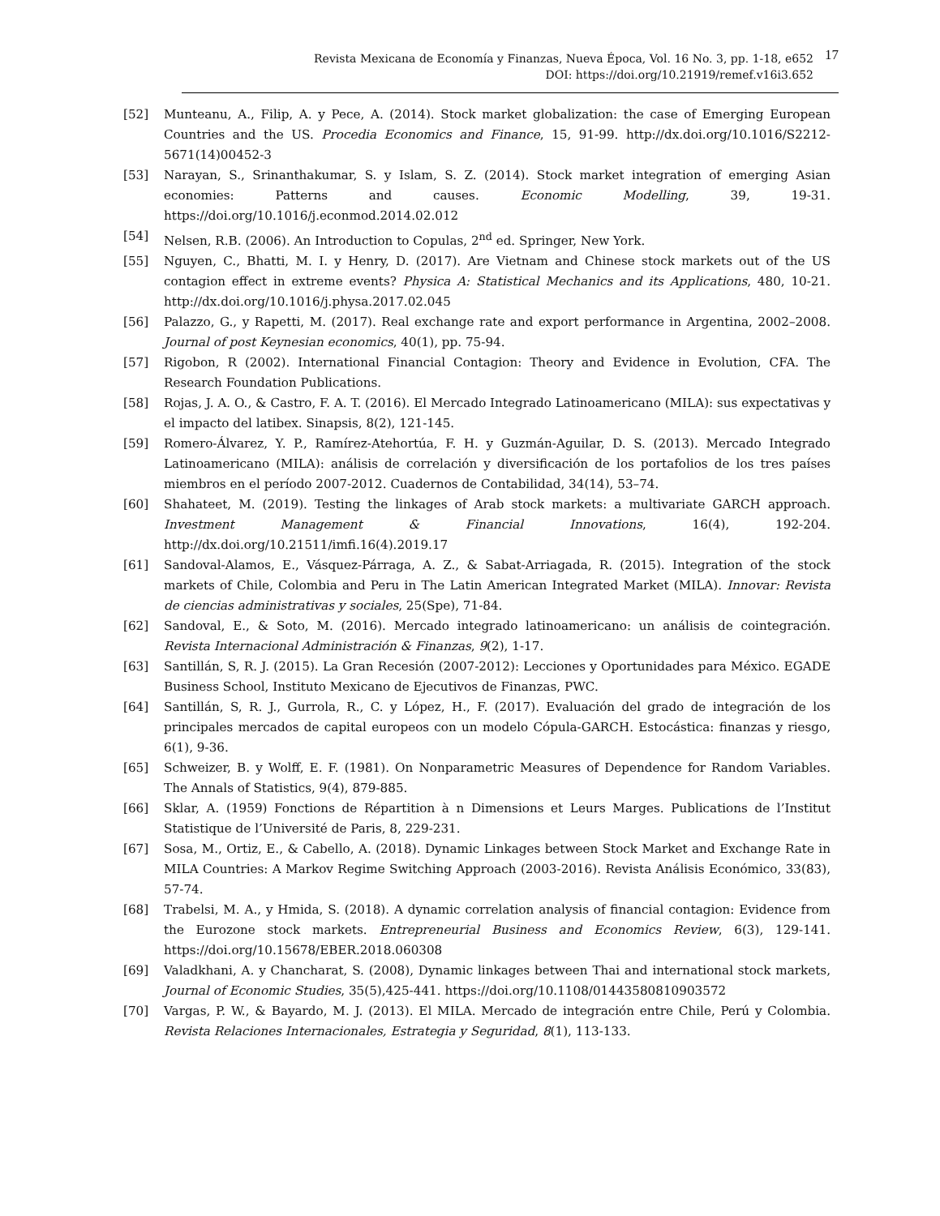Revista Mexicana de Economía y Finanzas, Nueva Época, Vol. 16 No. 3, pp. 1-18, e652
DOI: https://doi.org/10.21919/remef.v16i3.652
17
[52] Munteanu, A., Filip, A. y Pece, A. (2014). Stock market globalization: the case of Emerging European Countries and the US. Procedia Economics and Finance, 15, 91-99. http://dx.doi.org/10.1016/S2212-5671(14)00452-3
[53] Narayan, S., Srinanthakumar, S. y Islam, S. Z. (2014). Stock market integration of emerging Asian economies: Patterns and causes. Economic Modelling, 39, 19-31. https://doi.org/10.1016/j.econmod.2014.02.012
[54] Nelsen, R.B. (2006). An Introduction to Copulas, 2<sup>nd</sup> ed. Springer, New York.
[55] Nguyen, C., Bhatti, M. I. y Henry, D. (2017). Are Vietnam and Chinese stock markets out of the US contagion effect in extreme events? Physica A: Statistical Mechanics and its Applications, 480, 10-21. http://dx.doi.org/10.1016/j.physa.2017.02.045
[56] Palazzo, G., y Rapetti, M. (2017). Real exchange rate and export performance in Argentina, 2002–2008. Journal of post Keynesian economics, 40(1), pp. 75-94.
[57] Rigobon, R (2002). International Financial Contagion: Theory and Evidence in Evolution, CFA. The Research Foundation Publications.
[58] Rojas, J. A. O., & Castro, F. A. T. (2016). El Mercado Integrado Latinoamericano (MILA): sus expectativas y el impacto del latibex. Sinapsis, 8(2), 121-145.
[59] Romero-Álvarez, Y. P., Ramírez-Atehortúa, F. H. y Guzmán-Aguilar, D. S. (2013). Mercado Integrado Latinoamericano (MILA): análisis de correlación y diversificación de los portafolios de los tres países miembros en el período 2007-2012. Cuadernos de Contabilidad, 34(14), 53–74.
[60] Shahateet, M. (2019). Testing the linkages of Arab stock markets: a multivariate GARCH approach. Investment Management & Financial Innovations, 16(4), 192-204. http://dx.doi.org/10.21511/imfi.16(4).2019.17
[61] Sandoval-Alamos, E., Vásquez-Párraga, A. Z., & Sabat-Arriagada, R. (2015). Integration of the stock markets of Chile, Colombia and Peru in The Latin American Integrated Market (MILA). Innovar: Revista de ciencias administrativas y sociales, 25(Spe), 71-84.
[62] Sandoval, E., & Soto, M. (2016). Mercado integrado latinoamericano: un análisis de cointegración. Revista Internacional Administración & Finanzas, 9(2), 1-17.
[63] Santillán, S, R. J. (2015). La Gran Recesión (2007-2012): Lecciones y Oportunidades para México. EGADE Business School, Instituto Mexicano de Ejecutivos de Finanzas, PWC.
[64] Santillán, S, R. J., Gurrola, R., C. y López, H., F. (2017). Evaluación del grado de integración de los principales mercados de capital europeos con un modelo Cópula-GARCH. Estocástica: finanzas y riesgo, 6(1), 9-36.
[65] Schweizer, B. y Wolff, E. F. (1981). On Nonparametric Measures of Dependence for Random Variables. The Annals of Statistics, 9(4), 879-885.
[66] Sklar, A. (1959) Fonctions de Répartition à n Dimensions et Leurs Marges. Publications de l’Institut Statistique de l’Université de Paris, 8, 229-231.
[67] Sosa, M., Ortiz, E., & Cabello, A. (2018). Dynamic Linkages between Stock Market and Exchange Rate in MILA Countries: A Markov Regime Switching Approach (2003-2016). Revista Análisis Económico, 33(83), 57-74.
[68] Trabelsi, M. A., y Hmida, S. (2018). A dynamic correlation analysis of financial contagion: Evidence from the Eurozone stock markets. Entrepreneurial Business and Economics Review, 6(3), 129-141. https://doi.org/10.15678/EBER.2018.060308
[69] Valadkhani, A. y Chancharat, S. (2008), Dynamic linkages between Thai and international stock markets, Journal of Economic Studies, 35(5),425-441. https://doi.org/10.1108/01443580810903572
[70] Vargas, P. W., & Bayardo, M. J. (2013). El MILA. Mercado de integración entre Chile, Perú y Colombia. Revista Relaciones Internacionales, Estrategia y Seguridad, 8(1), 113-133.